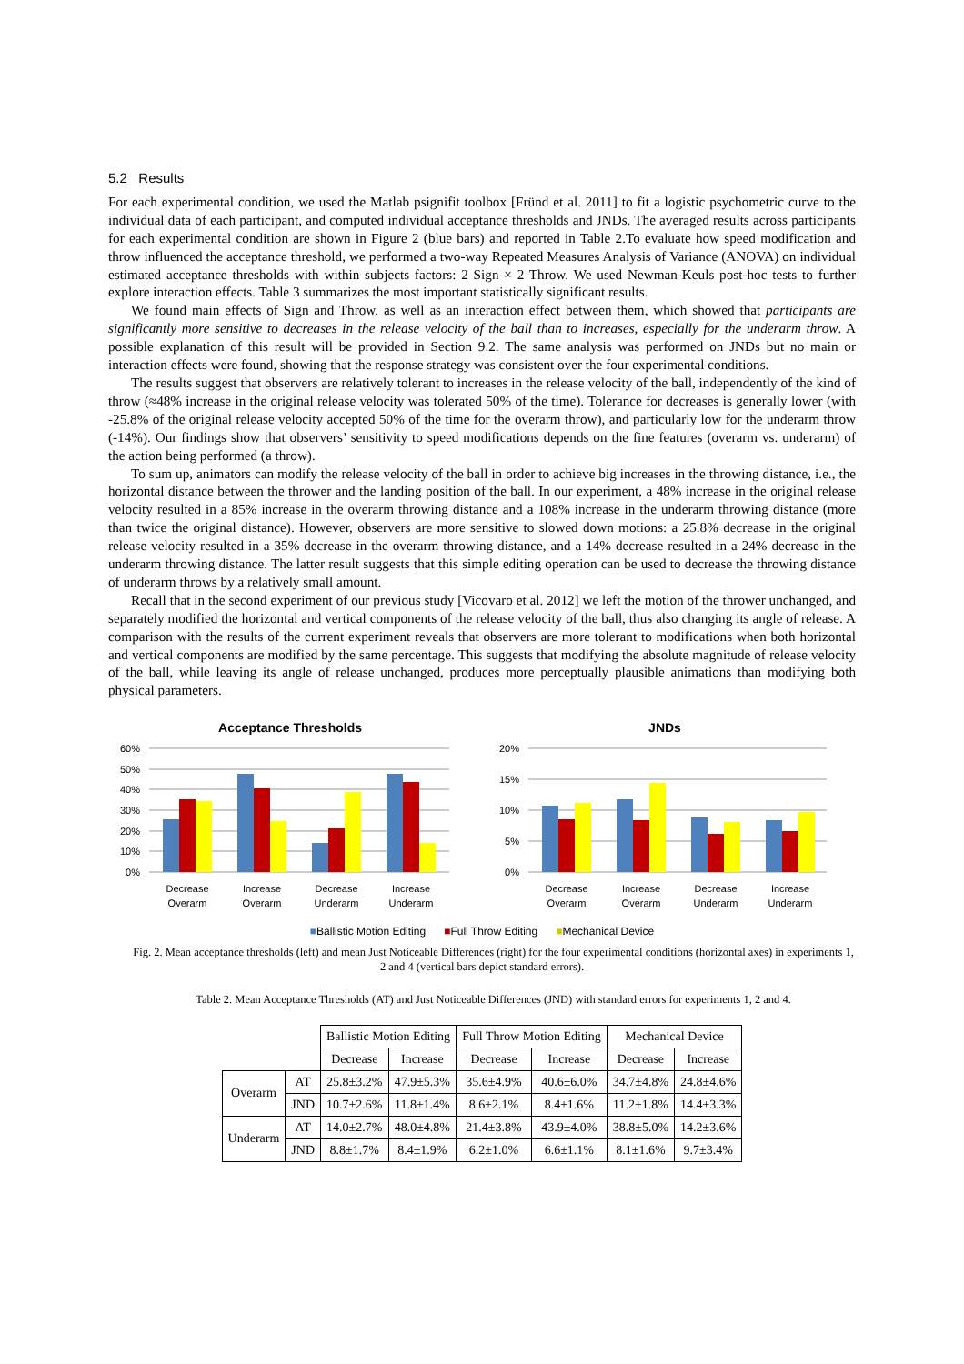5.2 Results
For each experimental condition, we used the Matlab psignifit toolbox [Fründ et al. 2011] to fit a logistic psychometric curve to the individual data of each participant, and computed individual acceptance thresholds and JNDs. The averaged results across participants for each experimental condition are shown in Figure 2 (blue bars) and reported in Table 2.To evaluate how speed modification and throw influenced the acceptance threshold, we performed a two-way Repeated Measures Analysis of Variance (ANOVA) on individual estimated acceptance thresholds with within subjects factors: 2 Sign × 2 Throw. We used Newman-Keuls post-hoc tests to further explore interaction effects. Table 3 summarizes the most important statistically significant results.
We found main effects of Sign and Throw, as well as an interaction effect between them, which showed that participants are significantly more sensitive to decreases in the release velocity of the ball than to increases, especially for the underarm throw. A possible explanation of this result will be provided in Section 9.2. The same analysis was performed on JNDs but no main or interaction effects were found, showing that the response strategy was consistent over the four experimental conditions.
The results suggest that observers are relatively tolerant to increases in the release velocity of the ball, independently of the kind of throw (≈48% increase in the original release velocity was tolerated 50% of the time). Tolerance for decreases is generally lower (with -25.8% of the original release velocity accepted 50% of the time for the overarm throw), and particularly low for the underarm throw (-14%). Our findings show that observers’ sensitivity to speed modifications depends on the fine features (overarm vs. underarm) of the action being performed (a throw).
To sum up, animators can modify the release velocity of the ball in order to achieve big increases in the throwing distance, i.e., the horizontal distance between the thrower and the landing position of the ball. In our experiment, a 48% increase in the original release velocity resulted in a 85% increase in the overarm throwing distance and a 108% increase in the underarm throwing distance (more than twice the original distance). However, observers are more sensitive to slowed down motions: a 25.8% decrease in the original release velocity resulted in a 35% decrease in the overarm throwing distance, and a 14% decrease resulted in a 24% decrease in the underarm throwing distance. The latter result suggests that this simple editing operation can be used to decrease the throwing distance of underarm throws by a relatively small amount.
Recall that in the second experiment of our previous study [Vicovaro et al. 2012] we left the motion of the thrower unchanged, and separately modified the horizontal and vertical components of the release velocity of the ball, thus also changing its angle of release. A comparison with the results of the current experiment reveals that observers are more tolerant to modifications when both horizontal and vertical components are modified by the same percentage. This suggests that modifying the absolute magnitude of release velocity of the ball, while leaving its angle of release unchanged, produces more perceptually plausible animations than modifying both physical parameters.
Acceptance Thresholds
60%
50%
40%
30%
20%
10%
0%
Decrease
Overarm
Increase
Overarm
Decrease
Underarm
Increase
Underarm
JNDs
20%
15%
10%
5%
0%
Decrease
Overarm
Increase
Overarm
Decrease
Underarm
Increase
Underarm
■Ballistic Motion Editing ■Full Throw Editing ■Mechanical Device
Fig. 2. Mean acceptance thresholds (left) and mean Just Noticeable Differences (right) for the four experimental conditions (horizontal axes) in experiments 1, 2 and 4 (vertical bars depict standard errors).
Table 2. Mean Acceptance Thresholds (AT) and Just Noticeable Differences (JND) with standard errors for experiments 1, 2 and 4.
| | | Ballistic Motion Editing | | Full Throw Motion Editing | | Mechanical Device | |
| --- | --- | --- | --- | --- | --- | --- | --- |
| | | Decrease | Increase | Decrease | Increase | Decrease | Increase |
| Overarm | AT | 25.8±3.2% | 47.9±5.3% | 35.6±4.9% | 40.6±6.0% | 34.7±4.8% | 24.8±4.6% |
| | JND | 10.7±2.6% | 11.8±1.4% | 8.6±2.1% | 8.4±1.6% | 11.2±1.8% | 14.4±3.3% |
| Underarm | AT | 14.0±2.7% | 48.0±4.8% | 21.4±3.8% | 43.9±4.0% | 38.8±5.0% | 14.2±3.6% |
| | JND | 8.8±1.7% | 8.4±1.9% | 6.2±1.0% | 6.6±1.1% | 8.1±1.6% | 9.7±3.4% |